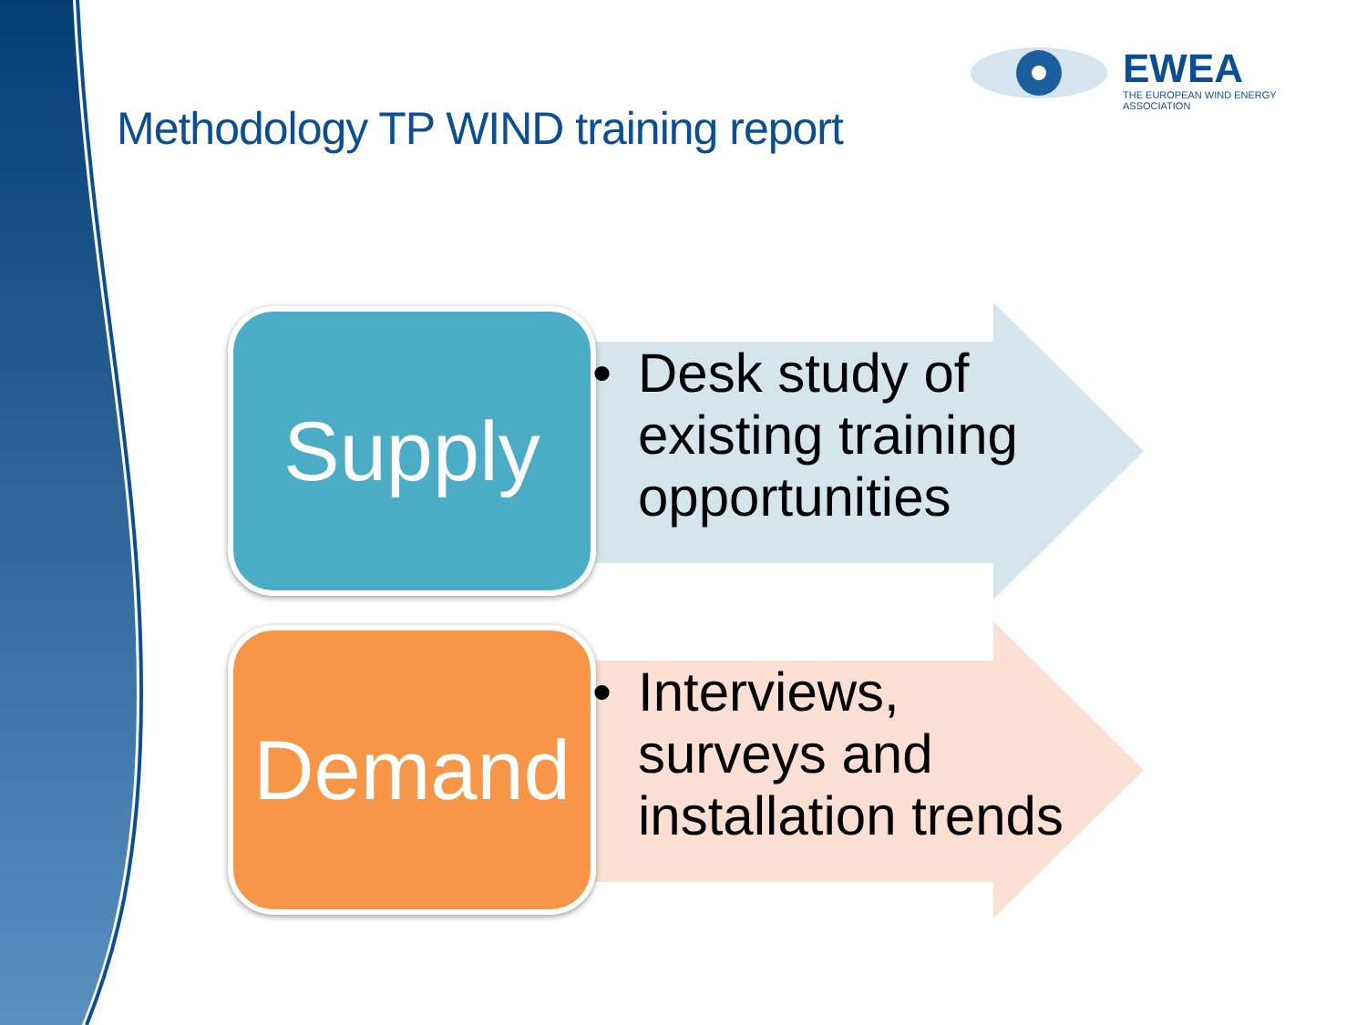EWEA
THE EUROPEAN WIND ENERGY ASSOCIATION
Methodology TP WIND training report
Supply
• Desk study of
existing training
opportunities
Demand
• Interviews,
surveys and
installation trends